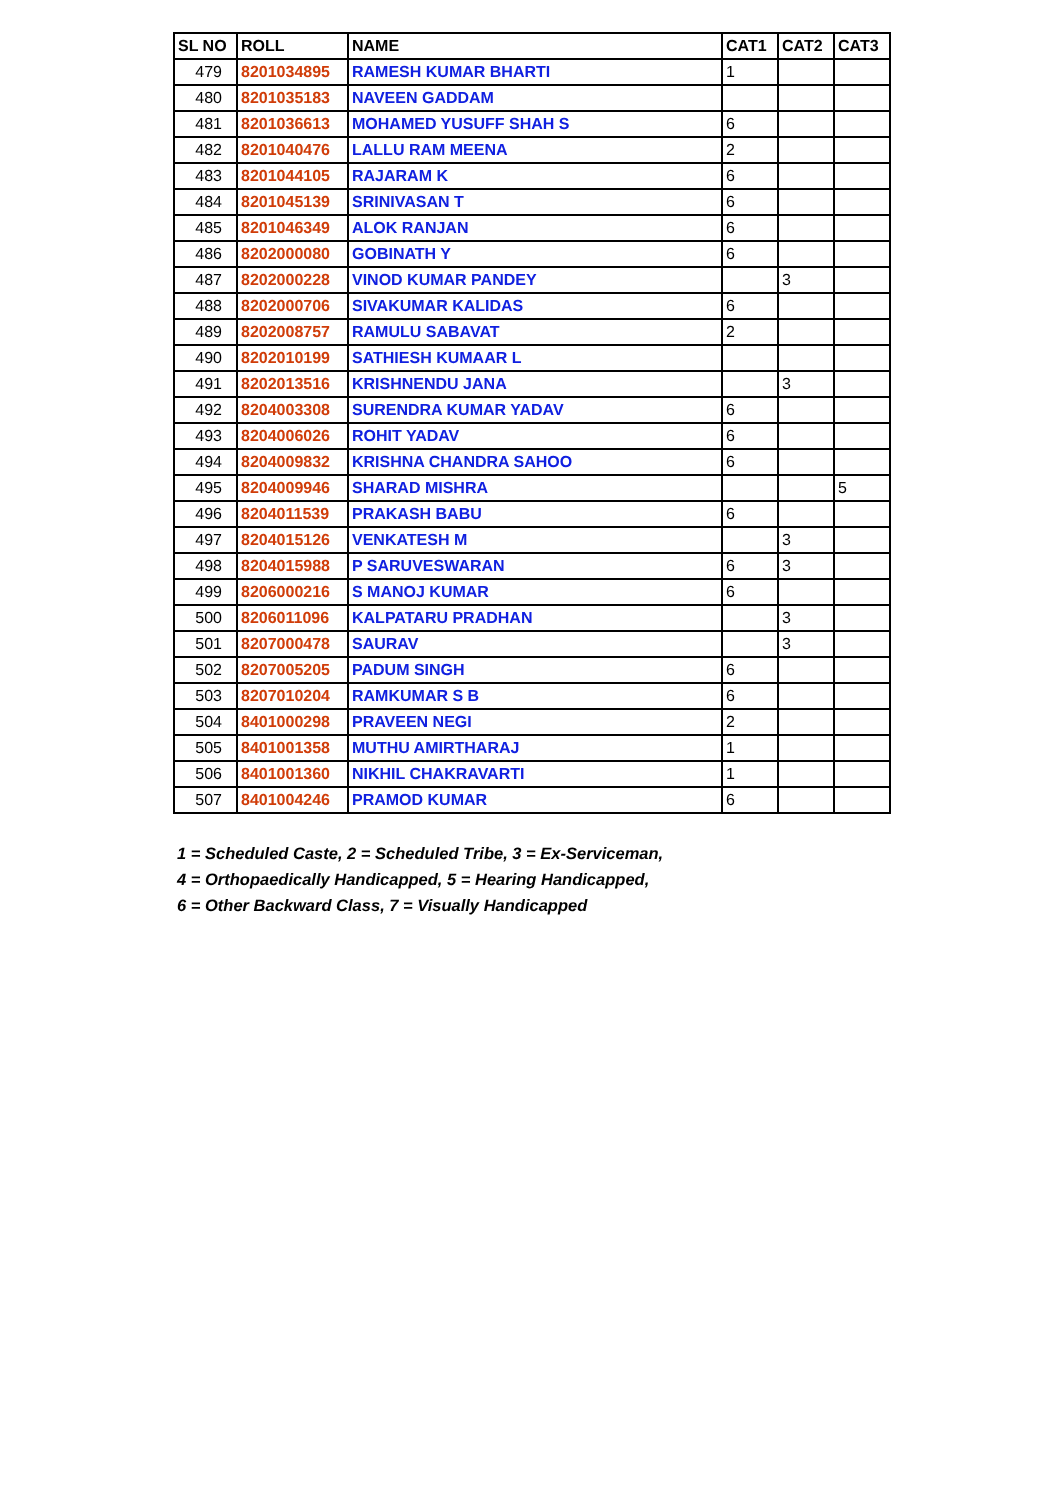| SL NO | ROLL | NAME | CAT1 | CAT2 | CAT3 |
| --- | --- | --- | --- | --- | --- |
| 479 | 8201034895 | RAMESH KUMAR BHARTI | 1 | | |
| 480 | 8201035183 | NAVEEN GADDAM | | | |
| 481 | 8201036613 | MOHAMED YUSUFF SHAH S | 6 | | |
| 482 | 8201040476 | LALLU RAM MEENA | 2 | | |
| 483 | 8201044105 | RAJARAM K | 6 | | |
| 484 | 8201045139 | SRINIVASAN T | 6 | | |
| 485 | 8201046349 | ALOK RANJAN | 6 | | |
| 486 | 8202000080 | GOBINATH Y | 6 | | |
| 487 | 8202000228 | VINOD KUMAR PANDEY | | 3 | |
| 488 | 8202000706 | SIVAKUMAR KALIDAS | 6 | | |
| 489 | 8202008757 | RAMULU SABAVAT | 2 | | |
| 490 | 8202010199 | SATHIESH KUMAAR L | | | |
| 491 | 8202013516 | KRISHNENDU JANA | | 3 | |
| 492 | 8204003308 | SURENDRA KUMAR YADAV | 6 | | |
| 493 | 8204006026 | ROHIT YADAV | 6 | | |
| 494 | 8204009832 | KRISHNA CHANDRA SAHOO | 6 | | |
| 495 | 8204009946 | SHARAD MISHRA | | | 5 |
| 496 | 8204011539 | PRAKASH BABU | 6 | | |
| 497 | 8204015126 | VENKATESH M | | 3 | |
| 498 | 8204015988 | P SARUVESWARAN | 6 | 3 | |
| 499 | 8206000216 | S MANOJ KUMAR | 6 | | |
| 500 | 8206011096 | KALPATARU PRADHAN | | 3 | |
| 501 | 8207000478 | SAURAV | | 3 | |
| 502 | 8207005205 | PADUM SINGH | 6 | | |
| 503 | 8207010204 | RAMKUMAR S B | 6 | | |
| 504 | 8401000298 | PRAVEEN NEGI | 2 | | |
| 505 | 8401001358 | MUTHU AMIRTHARAJ | 1 | | |
| 506 | 8401001360 | NIKHIL CHAKRAVARTI | 1 | | |
| 507 | 8401004246 | PRAMOD KUMAR | 6 | | |
1 = Scheduled Caste, 2 = Scheduled Tribe, 3 = Ex-Serviceman,
4 = Orthopaedically Handicapped, 5 = Hearing Handicapped,
6 = Other Backward Class, 7 = Visually Handicapped